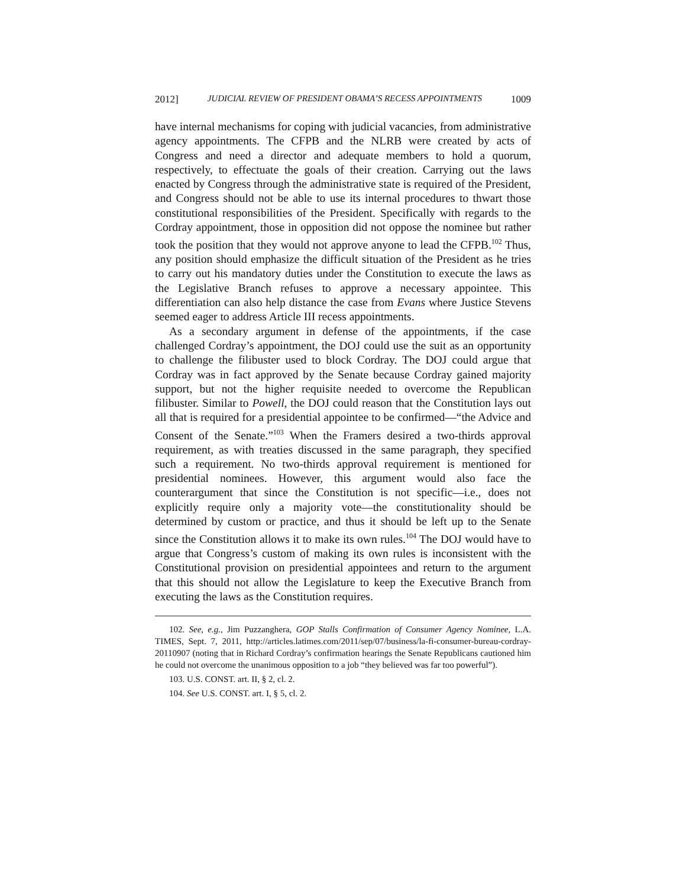2012] JUDICIAL REVIEW OF PRESIDENT OBAMA’S RECESS APPOINTMENTS 1009
have internal mechanisms for coping with judicial vacancies, from administrative agency appointments. The CFPB and the NLRB were created by acts of Congress and need a director and adequate members to hold a quorum, respectively, to effectuate the goals of their creation. Carrying out the laws enacted by Congress through the administrative state is required of the President, and Congress should not be able to use its internal procedures to thwart those constitutional responsibilities of the President. Specifically with regards to the Cordray appointment, those in opposition did not oppose the nominee but rather took the position that they would not approve anyone to lead the CFPB.<sup>102</sup> Thus, any position should emphasize the difficult situation of the President as he tries to carry out his mandatory duties under the Constitution to execute the laws as the Legislative Branch refuses to approve a necessary appointee. This differentiation can also help distance the case from Evans where Justice Stevens seemed eager to address Article III recess appointments.
As a secondary argument in defense of the appointments, if the case challenged Cordray’s appointment, the DOJ could use the suit as an opportunity to challenge the filibuster used to block Cordray. The DOJ could argue that Cordray was in fact approved by the Senate because Cordray gained majority support, but not the higher requisite needed to overcome the Republican filibuster. Similar to Powell, the DOJ could reason that the Constitution lays out all that is required for a presidential appointee to be confirmed—“the Advice and Consent of the Senate.”<sup>103</sup> When the Framers desired a two-thirds approval requirement, as with treaties discussed in the same paragraph, they specified such a requirement. No two-thirds approval requirement is mentioned for presidential nominees. However, this argument would also face the counterargument that since the Constitution is not specific—i.e., does not explicitly require only a majority vote—the constitutionality should be determined by custom or practice, and thus it should be left up to the Senate since the Constitution allows it to make its own rules.<sup>104</sup> The DOJ would have to argue that Congress’s custom of making its own rules is inconsistent with the Constitutional provision on presidential appointees and return to the argument that this should not allow the Legislature to keep the Executive Branch from executing the laws as the Constitution requires.
102. See, e.g., Jim Puzzanghera, GOP Stalls Confirmation of Consumer Agency Nominee, L.A. TIMES, Sept. 7, 2011, http://articles.latimes.com/2011/sep/07/business/la-fi-consumer-bureau-cordray-20110907 (noting that in Richard Cordray’s confirmation hearings the Senate Republicans cautioned him he could not overcome the unanimous opposition to a job “they believed was far too powerful”).
103. U.S. CONST. art. II, § 2, cl. 2.
104. See U.S. CONST. art. I, § 5, cl. 2.